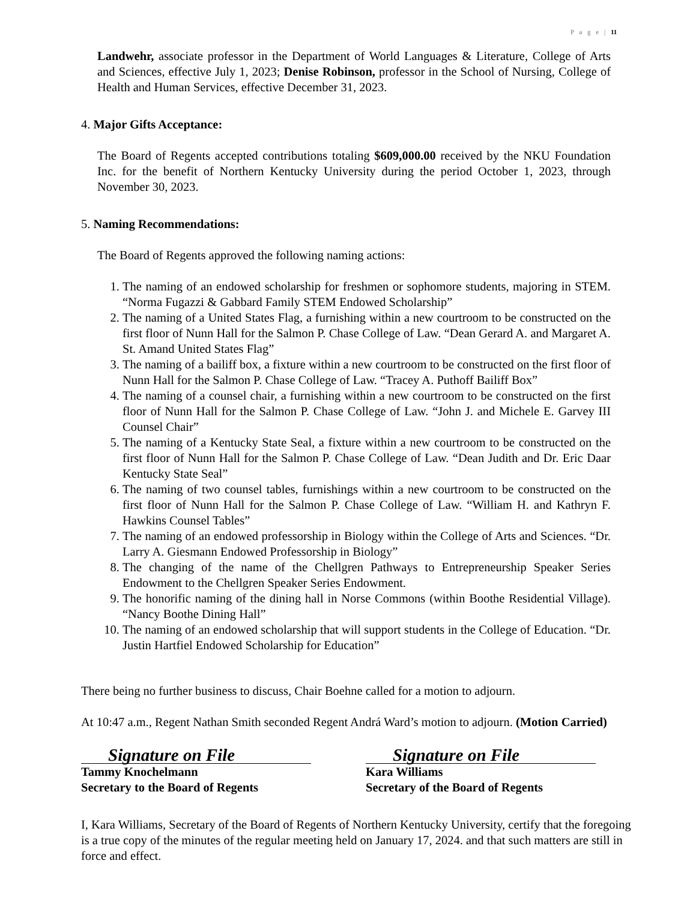P a g e | 11
Landwehr, associate professor in the Department of World Languages & Literature, College of Arts and Sciences, effective July 1, 2023; Denise Robinson, professor in the School of Nursing, College of Health and Human Services, effective December 31, 2023.
4. Major Gifts Acceptance:
The Board of Regents accepted contributions totaling $609,000.00 received by the NKU Foundation Inc. for the benefit of Northern Kentucky University during the period October 1, 2023, through November 30, 2023.
5. Naming Recommendations:
The Board of Regents approved the following naming actions:
1. The naming of an endowed scholarship for freshmen or sophomore students, majoring in STEM. “Norma Fugazzi & Gabbard Family STEM Endowed Scholarship”
2. The naming of a United States Flag, a furnishing within a new courtroom to be constructed on the first floor of Nunn Hall for the Salmon P. Chase College of Law. “Dean Gerard A. and Margaret A. St. Amand United States Flag”
3. The naming of a bailiff box, a fixture within a new courtroom to be constructed on the first floor of Nunn Hall for the Salmon P. Chase College of Law. “Tracey A. Puthoff Bailiff Box”
4. The naming of a counsel chair, a furnishing within a new courtroom to be constructed on the first floor of Nunn Hall for the Salmon P. Chase College of Law. “John J. and Michele E. Garvey III Counsel Chair”
5. The naming of a Kentucky State Seal, a fixture within a new courtroom to be constructed on the first floor of Nunn Hall for the Salmon P. Chase College of Law. “Dean Judith and Dr. Eric Daar Kentucky State Seal”
6. The naming of two counsel tables, furnishings within a new courtroom to be constructed on the first floor of Nunn Hall for the Salmon P. Chase College of Law. “William H. and Kathryn F. Hawkins Counsel Tables”
7. The naming of an endowed professorship in Biology within the College of Arts and Sciences. “Dr. Larry A. Giesmann Endowed Professorship in Biology”
8. The changing of the name of the Chellgren Pathways to Entrepreneurship Speaker Series Endowment to the Chellgren Speaker Series Endowment.
9. The honorific naming of the dining hall in Norse Commons (within Boothe Residential Village). “Nancy Boothe Dining Hall”
10. The naming of an endowed scholarship that will support students in the College of Education. “Dr. Justin Hartfiel Endowed Scholarship for Education”
There being no further business to discuss, Chair Boehne called for a motion to adjourn.
At 10:47 a.m., Regent Nathan Smith seconded Regent Andrá Ward’s motion to adjourn. (Motion Carried)
Signature on File
Tammy Knochelmann
Secretary to the Board of Regents
Signature on File
Kara Williams
Secretary of the Board of Regents
I, Kara Williams, Secretary of the Board of Regents of Northern Kentucky University, certify that the foregoing is a true copy of the minutes of the regular meeting held on January 17, 2024. and that such matters are still in force and effect.